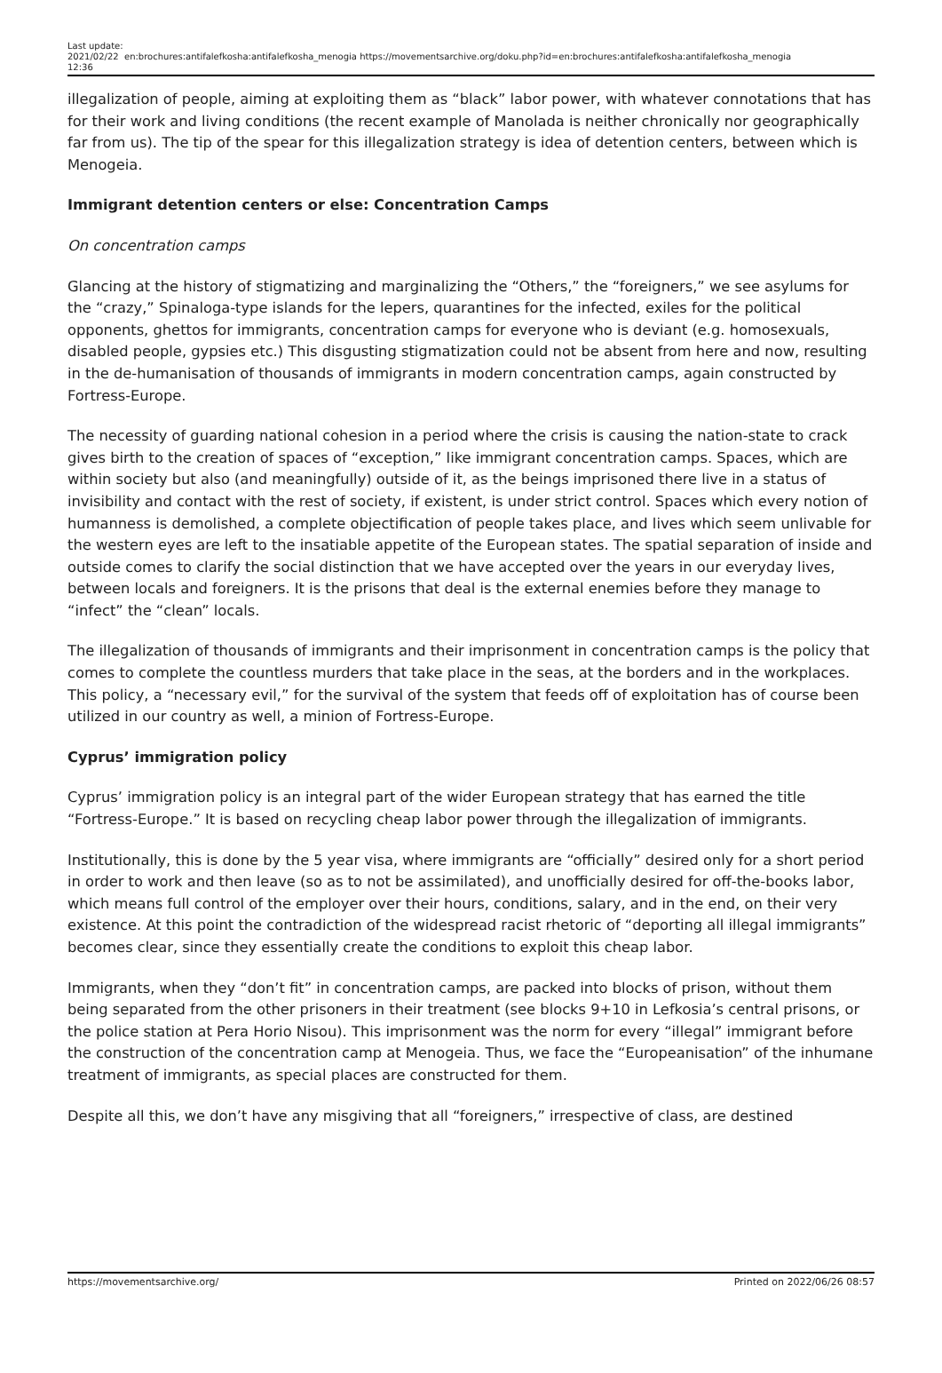Last update: 2021/02/22 12:36
en:brochures:antifalefkosha:antifalefkosha_menogia https://movementsarchive.org/doku.php?id=en:brochures:antifalefkosha:antifalefkosha_menogia
illegalization of people, aiming at exploiting them as “black” labor power, with whatever connotations that has for their work and living conditions (the recent example of Manolada is neither chronically nor geographically far from us). The tip of the spear for this illegalization strategy is idea of detention centers, between which is Menogeia.
Immigrant detention centers or else: Concentration Camps
On concentration camps
Glancing at the history of stigmatizing and marginalizing the “Others,” the “foreigners,” we see asylums for the “crazy,” Spinaloga-type islands for the lepers, quarantines for the infected, exiles for the political opponents, ghettos for immigrants, concentration camps for everyone who is deviant (e.g. homosexuals, disabled people, gypsies etc.) This disgusting stigmatization could not be absent from here and now, resulting in the de-humanisation of thousands of immigrants in modern concentration camps, again constructed by Fortress-Europe.
The necessity of guarding national cohesion in a period where the crisis is causing the nation-state to crack gives birth to the creation of spaces of “exception,” like immigrant concentration camps. Spaces, which are within society but also (and meaningfully) outside of it, as the beings imprisoned there live in a status of invisibility and contact with the rest of society, if existent, is under strict control. Spaces which every notion of humanness is demolished, a complete objectification of people takes place, and lives which seem unlivable for the western eyes are left to the insatiable appetite of the European states. The spatial separation of inside and outside comes to clarify the social distinction that we have accepted over the years in our everyday lives, between locals and foreigners. It is the prisons that deal is the external enemies before they manage to “infect” the “clean” locals.
The illegalization of thousands of immigrants and their imprisonment in concentration camps is the policy that comes to complete the countless murders that take place in the seas, at the borders and in the workplaces. This policy, a “necessary evil,” for the survival of the system that feeds off of exploitation has of course been utilized in our country as well, a minion of Fortress-Europe.
Cyprus’ immigration policy
Cyprus’ immigration policy is an integral part of the wider European strategy that has earned the title “Fortress-Europe.” It is based on recycling cheap labor power through the illegalization of immigrants.
Institutionally, this is done by the 5 year visa, where immigrants are “officially” desired only for a short period in order to work and then leave (so as to not be assimilated), and unofficially desired for off-the-books labor, which means full control of the employer over their hours, conditions, salary, and in the end, on their very existence. At this point the contradiction of the widespread racist rhetoric of “deporting all illegal immigrants” becomes clear, since they essentially create the conditions to exploit this cheap labor.
Immigrants, when they “don’t fit” in concentration camps, are packed into blocks of prison, without them being separated from the other prisoners in their treatment (see blocks 9+10 in Lefkosia’s central prisons, or the police station at Pera Horio Nisou). This imprisonment was the norm for every “illegal” immigrant before the construction of the concentration camp at Menogeia. Thus, we face the “Europeanisation” of the inhumane treatment of immigrants, as special places are constructed for them.
Despite all this, we don’t have any misgiving that all “foreigners,” irrespective of class, are destined
https://movementsarchive.org/ Printed on 2022/06/26 08:57